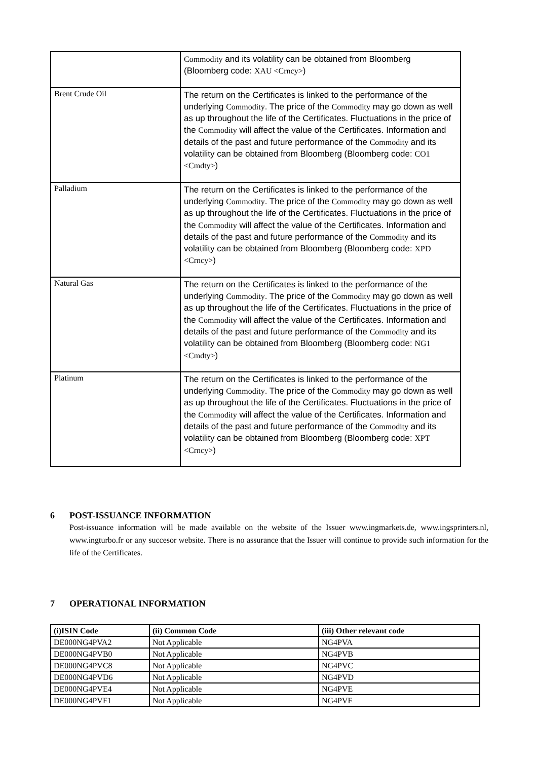| | Commodity and its volatility can be obtained from Bloomberg (Bloomberg code: XAU <Crncy> ) |
| Brent Crude Oil | The return on the Certificates is linked to the performance of the underlying Commodity . The price of the Commodity may go down as well as up throughout the life of the Certificates. Fluctuations in the price of the Commodity will affect the value of the Certificates. Information and details of the past and future performance of the Commodity and its volatility can be obtained from Bloomberg (Bloomberg code: CO1 <Cmdty> ) |
| Palladium | The return on the Certificates is linked to the performance of the underlying Commodity . The price of the Commodity may go down as well as up throughout the life of the Certificates. Fluctuations in the price of the Commodity will affect the value of the Certificates. Information and details of the past and future performance of the Commodity and its volatility can be obtained from Bloomberg (Bloomberg code: XPD <Crncy> ) |
| Natural Gas | The return on the Certificates is linked to the performance of the underlying Commodity . The price of the Commodity may go down as well as up throughout the life of the Certificates. Fluctuations in the price of the Commodity will affect the value of the Certificates. Information and details of the past and future performance of the Commodity and its volatility can be obtained from Bloomberg (Bloomberg code: NG1 <Cmdty> ) |
| Platinum | The return on the Certificates is linked to the performance of the underlying Commodity . The price of the Commodity may go down as well as up throughout the life of the Certificates. Fluctuations in the price of the Commodity will affect the value of the Certificates. Information and details of the past and future performance of the Commodity and its volatility can be obtained from Bloomberg (Bloomberg code: XPT <Crncy> ) |
6 POST-ISSUANCE INFORMATION
Post-issuance information will be made available on the website of the Issuer www.ingmarkets.de, www.ingsprinters.nl, www.ingturbo.fr or any succesor website. There is no assurance that the Issuer will continue to provide such information for the life of the Certificates.
7 OPERATIONAL INFORMATION
| (i)ISIN Code | (ii) Common Code | (iii) Other relevant code |
| --- | --- | --- |
| DE000NG4PVA2 | Not Applicable | NG4PVA |
| DE000NG4PVB0 | Not Applicable | NG4PVB |
| DE000NG4PVC8 | Not Applicable | NG4PVC |
| DE000NG4PVD6 | Not Applicable | NG4PVD |
| DE000NG4PVE4 | Not Applicable | NG4PVE |
| DE000NG4PVF1 | Not Applicable | NG4PVF |